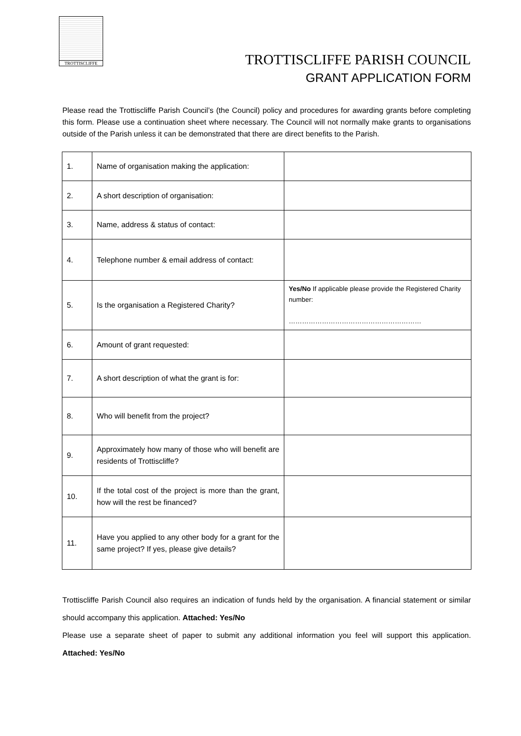TROTTISCLIFFE
TROTTISCLIFFE PARISH COUNCIL
GRANT APPLICATION FORM
Please read the Trottiscliffe Parish Council’s (the Council) policy and procedures for awarding grants before completing this form. Please use a continuation sheet where necessary. The Council will not normally make grants to organisations outside of the Parish unless it can be demonstrated that there are direct benefits to the Parish.
| 1. | Name of organisation making the application: | |
| 2. | A short description of organisation: | |
| 3. | Name, address & status of contact: | |
| 4. | Telephone number & email address of contact: | |
| 5. | Is the organisation a Registered Charity? | Yes/No If applicable please provide the Registered Charity number: …………………………………………………… |
| 6. | Amount of grant requested: | |
| 7. | A short description of what the grant is for: | |
| 8. | Who will benefit from the project? | |
| 9. | Approximately how many of those who will benefit are residents of Trottiscliffe? | |
| 10. | If the total cost of the project is more than the grant, how will the rest be financed? | |
| 11. | Have you applied to any other body for a grant for the same project? If yes, please give details? | |
Trottiscliffe Parish Council also requires an indication of funds held by the organisation. A financial statement or similar should accompany this application. Attached: Yes/No
Please use a separate sheet of paper to submit any additional information you feel will support this application. Attached: Yes/No